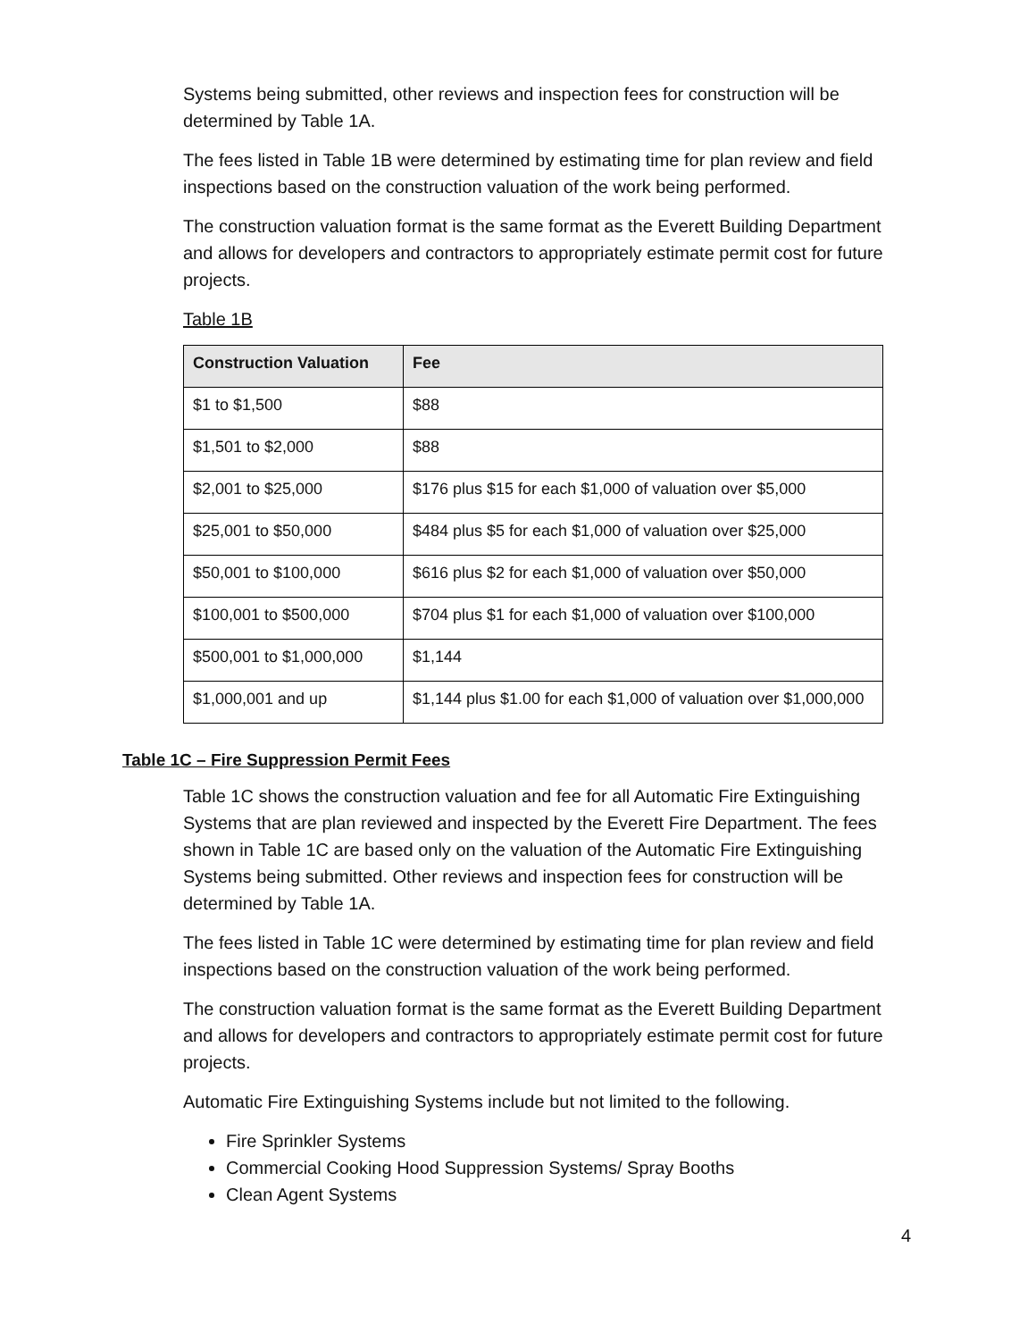Systems being submitted, other reviews and inspection fees for construction will be determined by Table 1A.
The fees listed in Table 1B were determined by estimating time for plan review and field inspections based on the construction valuation of the work being performed.
The construction valuation format is the same format as the Everett Building Department and allows for developers and contractors to appropriately estimate permit cost for future projects.
Table 1B
| Construction Valuation | Fee |
| --- | --- |
| $1 to $1,500 | $88 |
| $1,501 to $2,000 | $88 |
| $2,001 to $25,000 | $176 plus $15 for each $1,000 of valuation over $5,000 |
| $25,001 to $50,000 | $484 plus $5 for each $1,000 of valuation over $25,000 |
| $50,001 to $100,000 | $616 plus $2 for each $1,000 of valuation over $50,000 |
| $100,001 to $500,000 | $704 plus $1 for each $1,000 of valuation over $100,000 |
| $500,001 to $1,000,000 | $1,144 |
| $1,000,001 and up | $1,144 plus $1.00 for each $1,000 of valuation over $1,000,000 |
Table 1C – Fire Suppression Permit Fees
Table 1C shows the construction valuation and fee for all Automatic Fire Extinguishing Systems that are plan reviewed and inspected by the Everett Fire Department. The fees shown in Table 1C are based only on the valuation of the Automatic Fire Extinguishing Systems being submitted. Other reviews and inspection fees for construction will be determined by Table 1A.
The fees listed in Table 1C were determined by estimating time for plan review and field inspections based on the construction valuation of the work being performed.
The construction valuation format is the same format as the Everett Building Department and allows for developers and contractors to appropriately estimate permit cost for future projects.
Automatic Fire Extinguishing Systems include but not limited to the following.
Fire Sprinkler Systems
Commercial Cooking Hood Suppression Systems/ Spray Booths
Clean Agent Systems
4